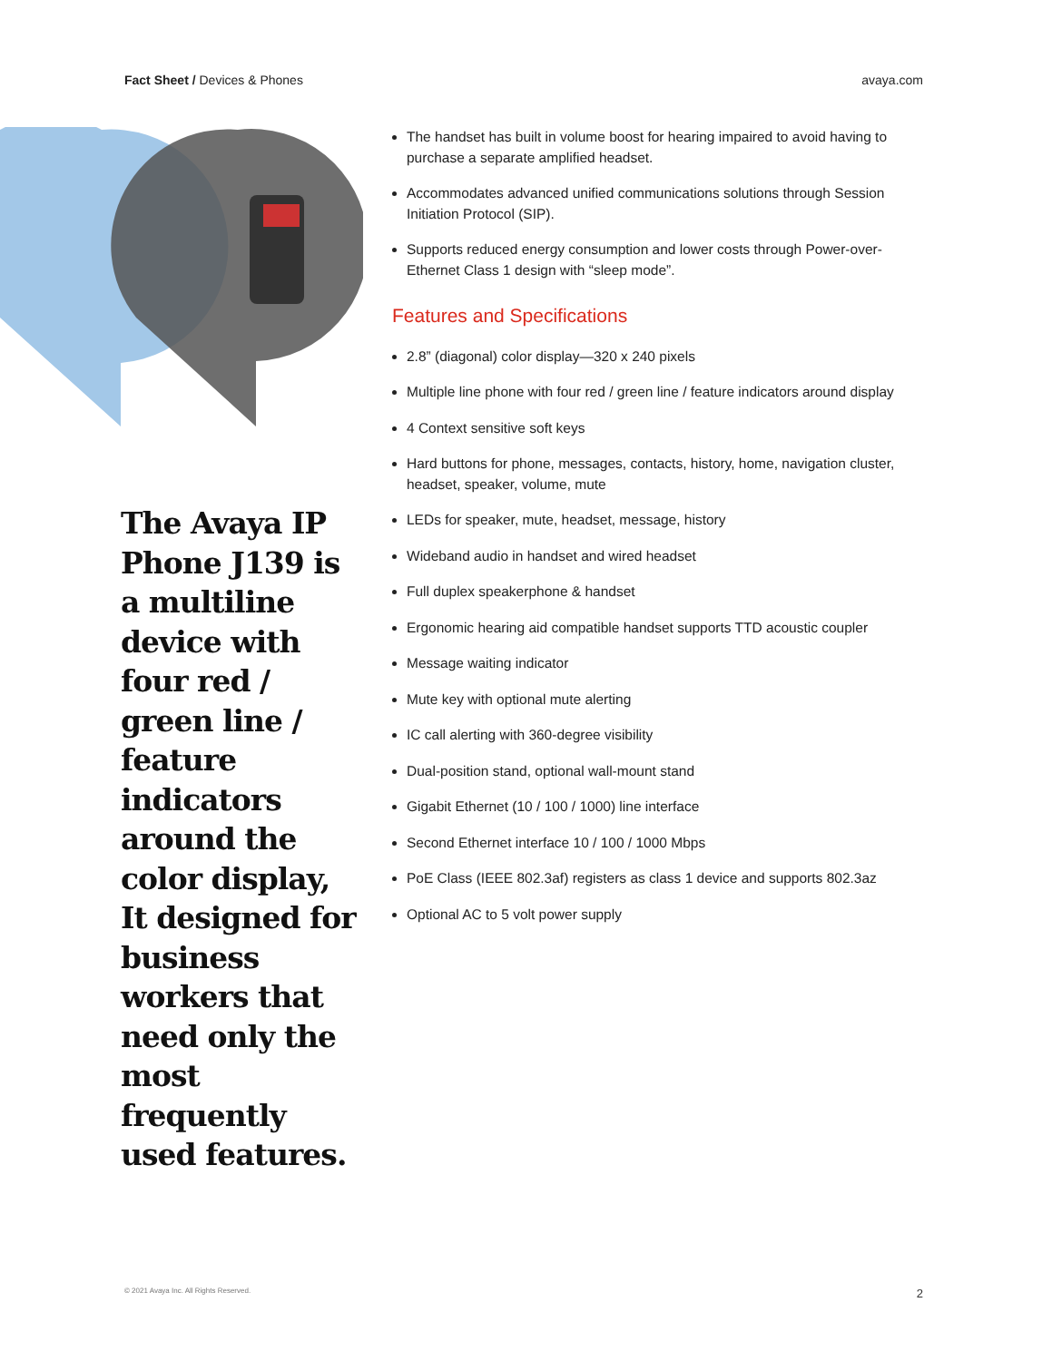Fact Sheet / Devices & Phones avaya.com
The Avaya IP Phone J139 is a multiline device with four red / green line / feature indicators around the color display, It designed for business workers that need only the most frequently used features.
The handset has built in volume boost for hearing impaired to avoid having to purchase a separate amplified headset.
Accommodates advanced unified communications solutions through Session Initiation Protocol (SIP).
Supports reduced energy consumption and lower costs through Power-over-Ethernet Class 1 design with “sleep mode”.
Features and Specifications
2.8” (diagonal) color display—320 x 240 pixels
Multiple line phone with four red / green line / feature indicators around display
4 Context sensitive soft keys
Hard buttons for phone, messages, contacts, history, home, navigation cluster, headset, speaker, volume, mute
LEDs for speaker, mute, headset, message, history
Wideband audio in handset and wired headset
Full duplex speakerphone & handset
Ergonomic hearing aid compatible handset supports TTD acoustic coupler
Message waiting indicator
Mute key with optional mute alerting
IC call alerting with 360-degree visibility
Dual-position stand, optional wall-mount stand
Gigabit Ethernet (10 / 100 / 1000) line interface
Second Ethernet interface 10 / 100 / 1000 Mbps
PoE Class (IEEE 802.3af) registers as class 1 device and supports 802.3az
Optional AC to 5 volt power supply
© 2021 Avaya Inc. All Rights Reserved. 2